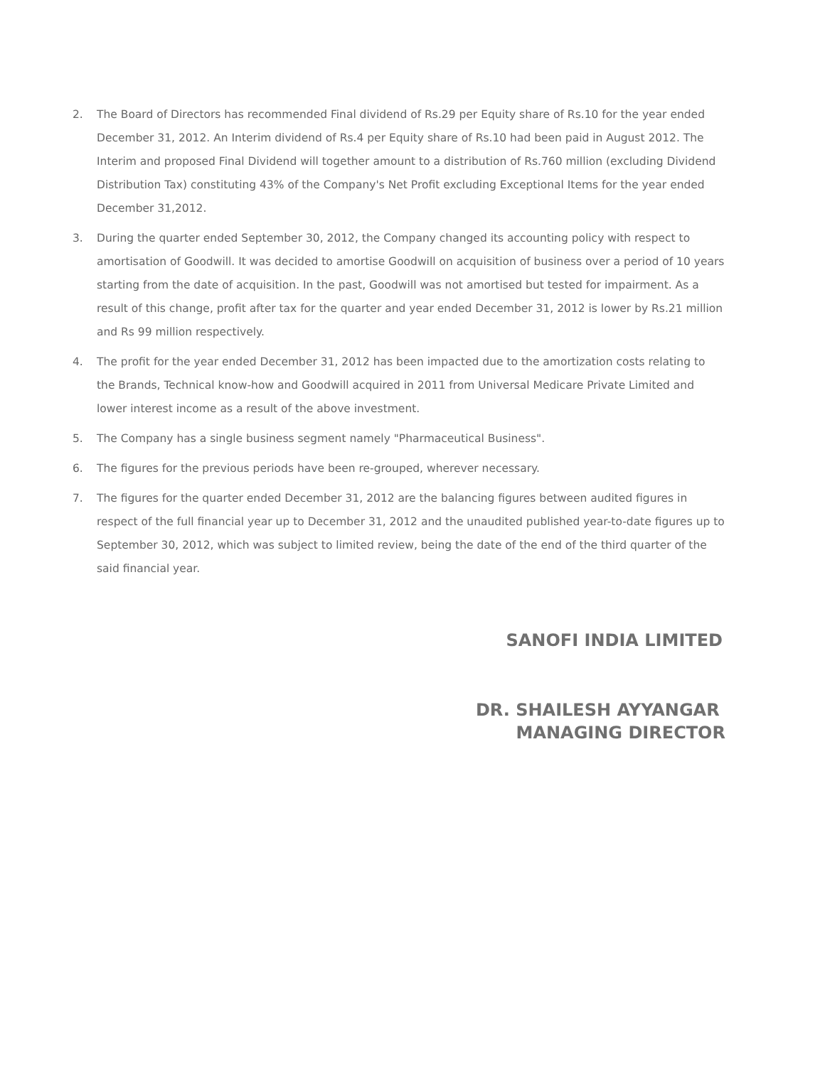2. The Board of Directors has recommended Final dividend of Rs.29 per Equity share of Rs.10 for the year ended December 31, 2012. An Interim dividend of Rs.4 per Equity share of Rs.10 had been paid in August 2012. The Interim and proposed Final Dividend will together amount to a distribution of Rs.760 million (excluding Dividend Distribution Tax) constituting 43% of the Company's Net Profit excluding Exceptional Items for the year ended December 31,2012.
3. During the quarter ended September 30, 2012, the Company changed its accounting policy with respect to amortisation of Goodwill. It was decided to amortise Goodwill on acquisition of business over a period of 10 years starting from the date of acquisition. In the past, Goodwill was not amortised but tested for impairment. As a result of this change, profit after tax for the quarter and year ended December 31, 2012 is lower by Rs.21 million and Rs 99 million respectively.
4. The profit for the year ended December 31, 2012 has been impacted due to the amortization costs relating to the Brands, Technical know-how and Goodwill acquired in 2011 from Universal Medicare Private Limited and lower interest income as a result of the above investment.
5. The Company has a single business segment namely "Pharmaceutical Business".
6. The figures for the previous periods have been re-grouped, wherever necessary.
7. The figures for the quarter ended December 31, 2012 are the balancing figures between audited figures in respect of the full financial year up to December 31, 2012 and the unaudited published year-to-date figures up to September 30, 2012, which was subject to limited review, being the date of the end of the third quarter of the said financial year.
SANOFI INDIA LIMITED
DR. SHAILESH AYYANGAR
MANAGING DIRECTOR